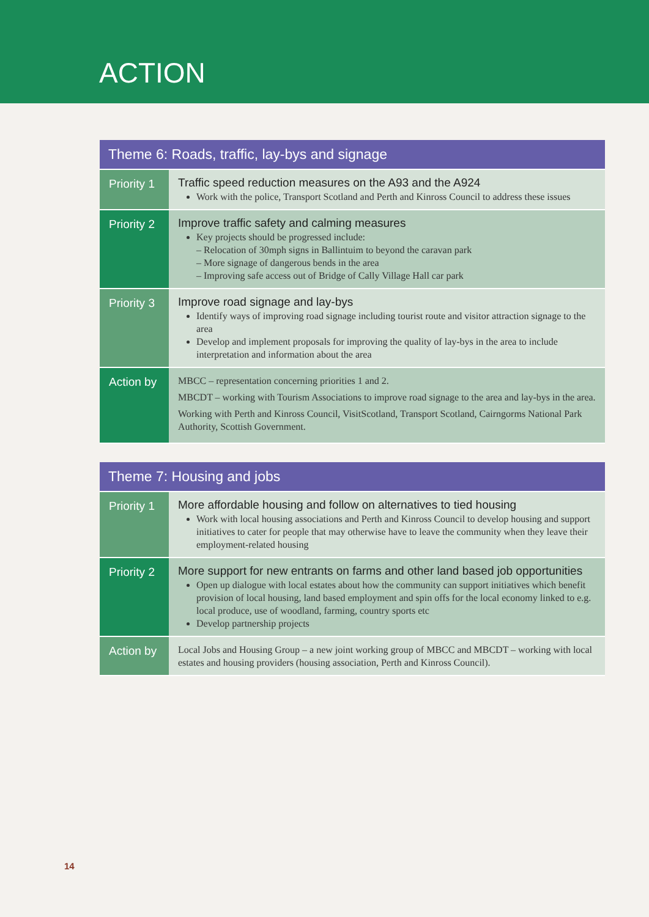ACTION
| Theme 6: Roads, traffic, lay-bys and signage | |
| --- | --- |
| Priority 1 | Traffic speed reduction measures on the A93 and the A924 Work with the police, Transport Scotland and Perth and Kinross Council to address these issues |
| Priority 2 | Improve traffic safety and calming measures Key projects should be progressed include: – Relocation of 30mph signs in Ballintuim to beyond the caravan park – More signage of dangerous bends in the area – Improving safe access out of Bridge of Cally Village Hall car park |
| Priority 3 | Improve road signage and lay-bys Identify ways of improving road signage including tourist route and visitor attraction signage to the area Develop and implement proposals for improving the quality of lay-bys in the area to include interpretation and information about the area |
| Action by | MBCC – representation concerning priorities 1 and 2. MBCDT – working with Tourism Associations to improve road signage to the area and lay-bys in the area. Working with Perth and Kinross Council, VisitScotland, Transport Scotland, Cairngorms National Park Authority, Scottish Government. |
| Theme 7: Housing and jobs | |
| --- | --- |
| Priority 1 | More affordable housing and follow on alternatives to tied housing Work with local housing associations and Perth and Kinross Council to develop housing and support initiatives to cater for people that may otherwise have to leave the community when they leave their employment-related housing |
| Priority 2 | More support for new entrants on farms and other land based job opportunities Open up dialogue with local estates about how the community can support initiatives which benefit provision of local housing, land based employment and spin offs for the local economy linked to e.g. local produce, use of woodland, farming, country sports etc Develop partnership projects |
| Action by | Local Jobs and Housing Group – a new joint working group of MBCC and MBCDT – working with local estates and housing providers (housing association, Perth and Kinross Council). |
14